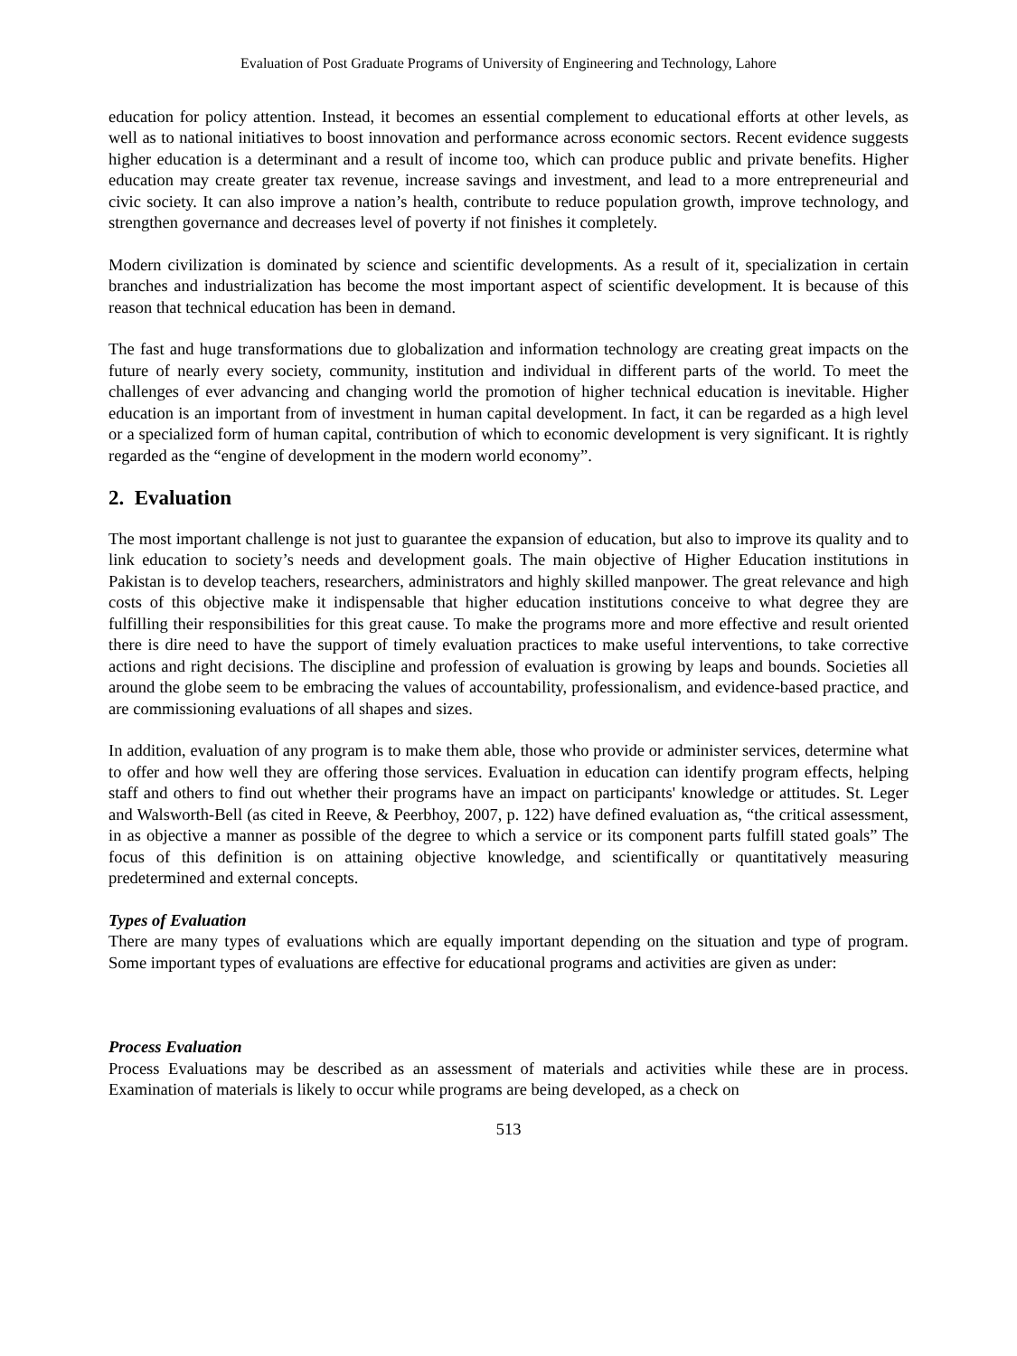Evaluation of Post Graduate Programs of University of Engineering and Technology, Lahore
education for policy attention. Instead, it becomes an essential complement to educational efforts at other levels, as well as to national initiatives to boost innovation and performance across economic sectors. Recent evidence suggests higher education is a determinant and a result of income too, which can produce public and private benefits. Higher education may create greater tax revenue, increase savings and investment, and lead to a more entrepreneurial and civic society. It can also improve a nation’s health, contribute to reduce population growth, improve technology, and strengthen governance and decreases level of poverty if not finishes it completely.
Modern civilization is dominated by science and scientific developments. As a result of it, specialization in certain branches and industrialization has become the most important aspect of scientific development. It is because of this reason that technical education has been in demand.
The fast and huge transformations due to globalization and information technology are creating great impacts on the future of nearly every society, community, institution and individual in different parts of the world. To meet the challenges of ever advancing and changing world the promotion of higher technical education is inevitable. Higher education is an important from of investment in human capital development. In fact, it can be regarded as a high level or a specialized form of human capital, contribution of which to economic development is very significant. It is rightly regarded as the “engine of development in the modern world economy”.
2. Evaluation
The most important challenge is not just to guarantee the expansion of education, but also to improve its quality and to link education to society’s needs and development goals. The main objective of Higher Education institutions in Pakistan is to develop teachers, researchers, administrators and highly skilled manpower. The great relevance and high costs of this objective make it indispensable that higher education institutions conceive to what degree they are fulfilling their responsibilities for this great cause. To make the programs more and more effective and result oriented there is dire need to have the support of timely evaluation practices to make useful interventions, to take corrective actions and right decisions. The discipline and profession of evaluation is growing by leaps and bounds. Societies all around the globe seem to be embracing the values of accountability, professionalism, and evidence-based practice, and are commissioning evaluations of all shapes and sizes.
In addition, evaluation of any program is to make them able, those who provide or administer services, determine what to offer and how well they are offering those services. Evaluation in education can identify program effects, helping staff and others to find out whether their programs have an impact on participants' knowledge or attitudes. St. Leger and Walsworth-Bell (as cited in Reeve, & Peerbhoy, 2007, p. 122) have defined evaluation as, “the critical assessment, in as objective a manner as possible of the degree to which a service or its component parts fulfill stated goals” The focus of this definition is on attaining objective knowledge, and scientifically or quantitatively measuring predetermined and external concepts.
Types of Evaluation
There are many types of evaluations which are equally important depending on the situation and type of program. Some important types of evaluations are effective for educational programs and activities are given as under:
Process Evaluation
Process Evaluations may be described as an assessment of materials and activities while these are in process. Examination of materials is likely to occur while programs are being developed, as a check on
513